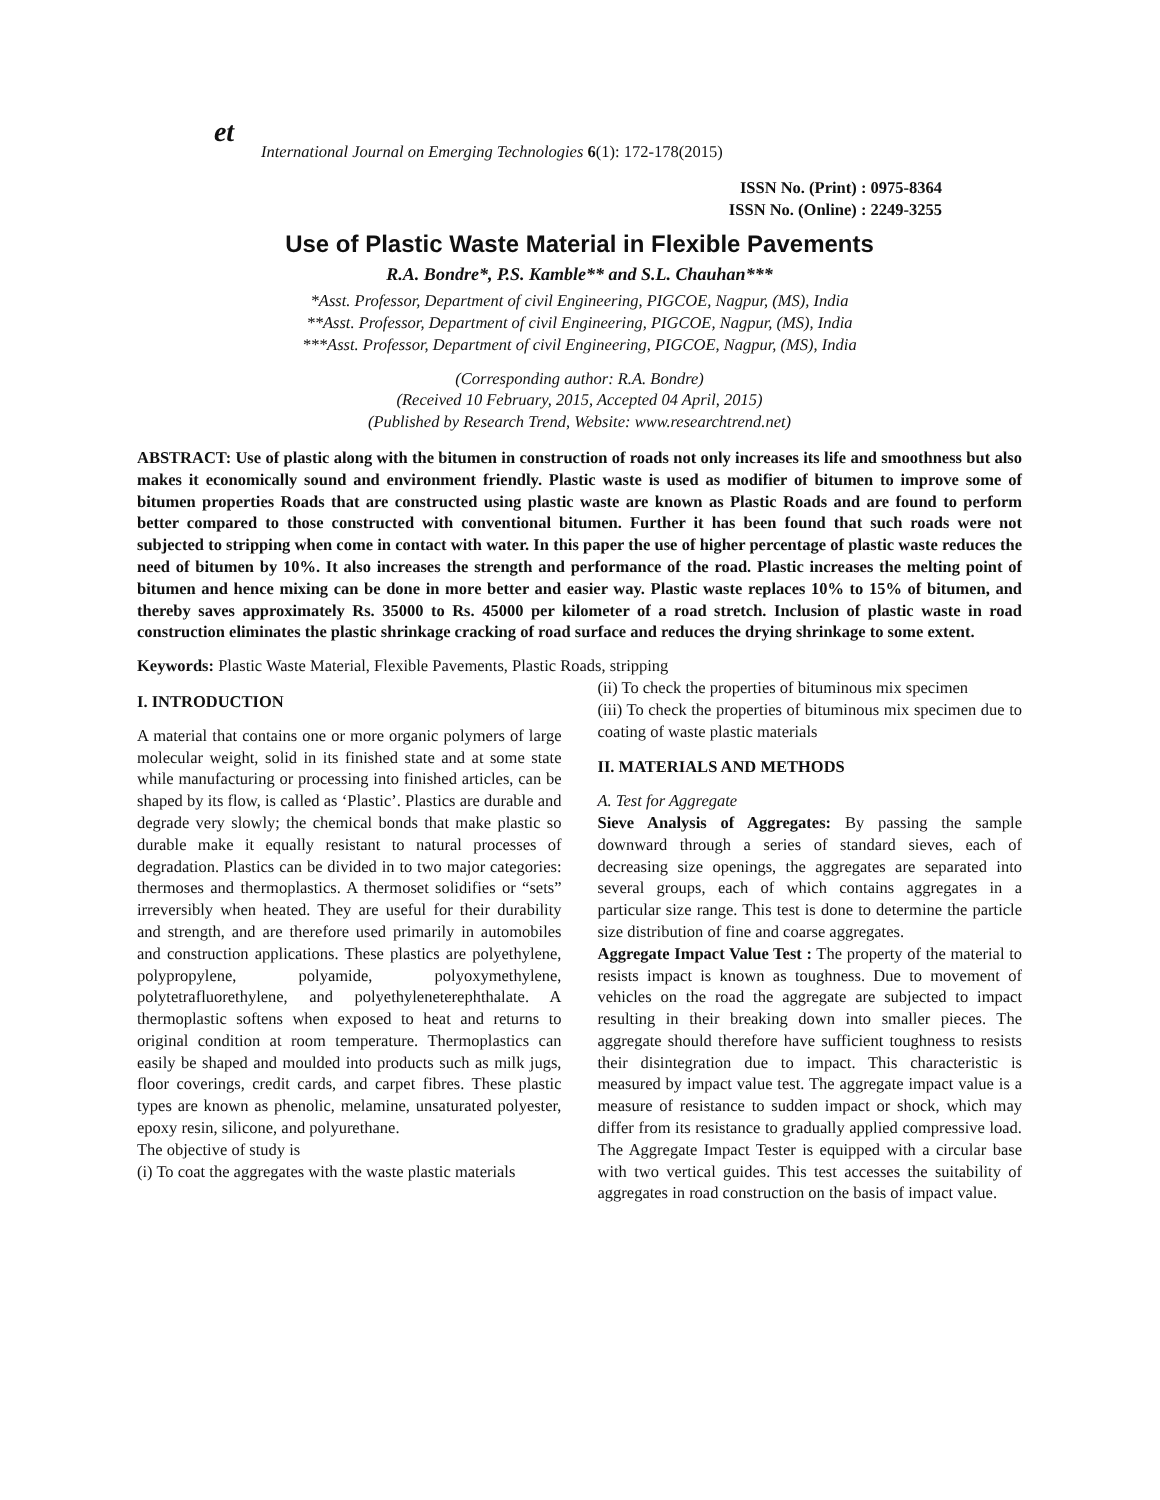et
International Journal on Emerging Technologies 6(1): 172-178(2015)
ISSN No. (Print) : 0975-8364
ISSN No. (Online) : 2249-3255
Use of Plastic Waste Material in Flexible Pavements
R.A. Bondre*, P.S. Kamble** and S.L. Chauhan***
*Asst. Professor, Department of civil Engineering, PIGCOE, Nagpur, (MS), India
**Asst. Professor, Department of civil Engineering, PIGCOE, Nagpur, (MS), India
***Asst. Professor, Department of civil Engineering, PIGCOE, Nagpur, (MS), India
(Corresponding author: R.A. Bondre)
(Received 10 February, 2015, Accepted 04 April, 2015)
(Published by Research Trend, Website: www.researchtrend.net)
ABSTRACT: Use of plastic along with the bitumen in construction of roads not only increases its life and smoothness but also makes it economically sound and environment friendly. Plastic waste is used as modifier of bitumen to improve some of bitumen properties Roads that are constructed using plastic waste are known as Plastic Roads and are found to perform better compared to those constructed with conventional bitumen. Further it has been found that such roads were not subjected to stripping when come in contact with water. In this paper the use of higher percentage of plastic waste reduces the need of bitumen by 10%. It also increases the strength and performance of the road. Plastic increases the melting point of bitumen and hence mixing can be done in more better and easier way. Plastic waste replaces 10% to 15% of bitumen, and thereby saves approximately Rs. 35000 to Rs. 45000 per kilometer of a road stretch. Inclusion of plastic waste in road construction eliminates the plastic shrinkage cracking of road surface and reduces the drying shrinkage to some extent.
Keywords: Plastic Waste Material, Flexible Pavements, Plastic Roads, stripping
I. INTRODUCTION
A material that contains one or more organic polymers of large molecular weight, solid in its finished state and at some state while manufacturing or processing into finished articles, can be shaped by its flow, is called as ‘Plastic’. Plastics are durable and degrade very slowly; the chemical bonds that make plastic so durable make it equally resistant to natural processes of degradation. Plastics can be divided in to two major categories: thermoses and thermoplastics. A thermoset solidifies or “sets” irreversibly when heated. They are useful for their durability and strength, and are therefore used primarily in automobiles and construction applications. These plastics are polyethylene, polypropylene, polyamide, polyoxymethylene, polytetrafluorethylene, and polyethyleneterephthalate. A thermoplastic softens when exposed to heat and returns to original condition at room temperature. Thermoplastics can easily be shaped and moulded into products such as milk jugs, floor coverings, credit cards, and carpet fibres. These plastic types are known as phenolic, melamine, unsaturated polyester, epoxy resin, silicone, and polyurethane.
The objective of study is
(i) To coat the aggregates with the waste plastic materials
(ii) To check the properties of bituminous mix specimen
(iii) To check the properties of bituminous mix specimen due to coating of waste plastic materials
II. MATERIALS AND METHODS
A. Test for Aggregate
Sieve Analysis of Aggregates: By passing the sample downward through a series of standard sieves, each of decreasing size openings, the aggregates are separated into several groups, each of which contains aggregates in a particular size range. This test is done to determine the particle size distribution of fine and coarse aggregates.
Aggregate Impact Value Test : The property of the material to resists impact is known as toughness. Due to movement of vehicles on the road the aggregate are subjected to impact resulting in their breaking down into smaller pieces. The aggregate should therefore have sufficient toughness to resists their disintegration due to impact. This characteristic is measured by impact value test. The aggregate impact value is a measure of resistance to sudden impact or shock, which may differ from its resistance to gradually applied compressive load. The Aggregate Impact Tester is equipped with a circular base with two vertical guides. This test accesses the suitability of aggregates in road construction on the basis of impact value.